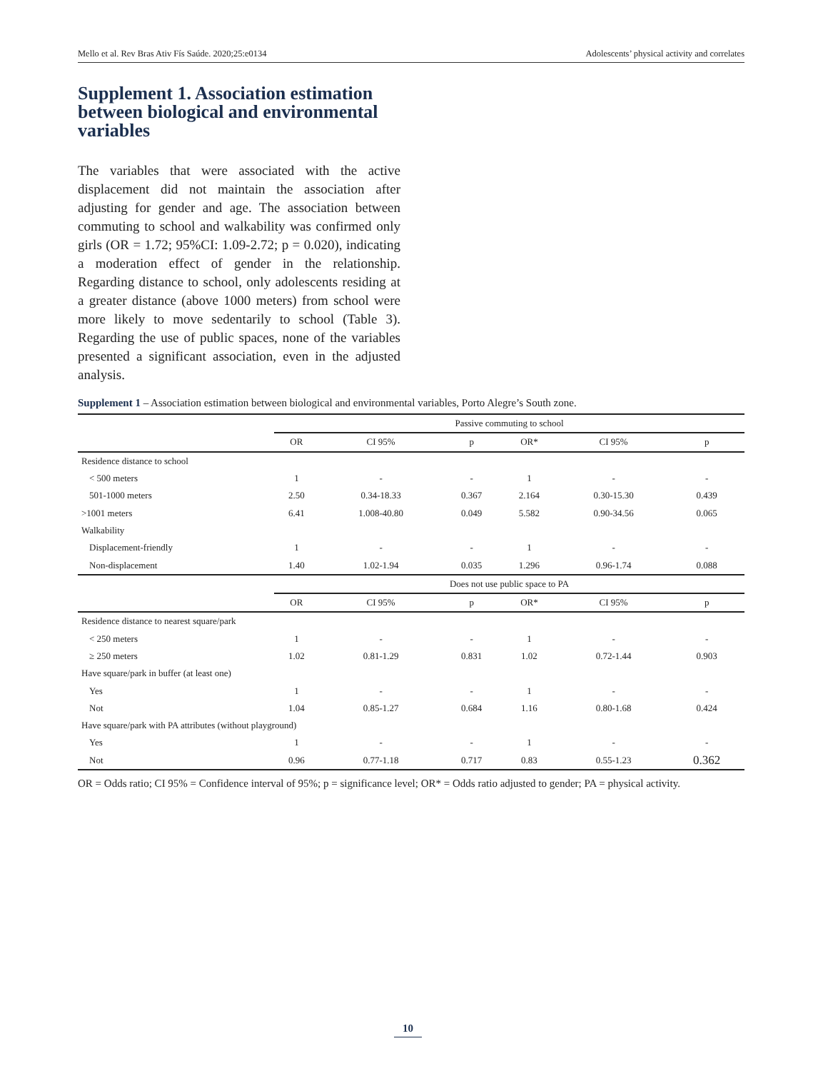Mello et al. Rev Bras Ativ Fís Saúde. 2020;25:e0134 Adolescents’ physical activity and correlates
Supplement 1. Association estimation between biological and environmental variables
The variables that were associated with the active displacement did not maintain the association after adjusting for gender and age. The association between commuting to school and walkability was confirmed only girls (OR = 1.72; 95%CI: 1.09-2.72; p = 0.020), indicating a moderation effect of gender in the relationship. Regarding distance to school, only adolescents residing at a greater distance (above 1000 meters) from school were more likely to move sedentarily to school (Table 3). Regarding the use of public spaces, none of the variables presented a significant association, even in the adjusted analysis.
Supplement 1 – Association estimation between biological and environmental variables, Porto Alegre’s South zone.
| | Passive commuting to school | | | | | |
| --- | --- | --- | --- | --- | --- | --- |
| | OR | CI 95% | p | OR* | CI 95% | p |
| Residence distance to school | | | | | | |
| < 500 meters | 1 | - | - | 1 | - | - |
| 501-1000 meters | 2.50 | 0.34-18.33 | 0.367 | 2.164 | 0.30-15.30 | 0.439 |
| >1001 meters | 6.41 | 1.008-40.80 | 0.049 | 5.582 | 0.90-34.56 | 0.065 |
| Walkability | | | | | | |
| Displacement-friendly | 1 | - | - | 1 | - | - |
| Non-displacement | 1.40 | 1.02-1.94 | 0.035 | 1.296 | 0.96-1.74 | 0.088 |
| | Does not use public space to PA | | | | | |
| | OR | CI 95% | p | OR* | CI 95% | p |
| Residence distance to nearest square/park | | | | | | |
| < 250 meters | 1 | - | - | 1 | - | - |
| ≥ 250 meters | 1.02 | 0.81-1.29 | 0.831 | 1.02 | 0.72-1.44 | 0.903 |
| Have square/park in buffer (at least one) | | | | | | |
| Yes | 1 | - | - | 1 | - | - |
| Not | 1.04 | 0.85-1.27 | 0.684 | 1.16 | 0.80-1.68 | 0.424 |
| Have square/park with PA attributes (without playground) | | | | | | |
| Yes | 1 | - | - | 1 | - | - |
| Not | 0.96 | 0.77-1.18 | 0.717 | 0.83 | 0.55-1.23 | 0.362 |
OR = Odds ratio; CI 95% = Confidence interval of 95%; p = significance level; OR* = Odds ratio adjusted to gender; PA = physical activity.
10